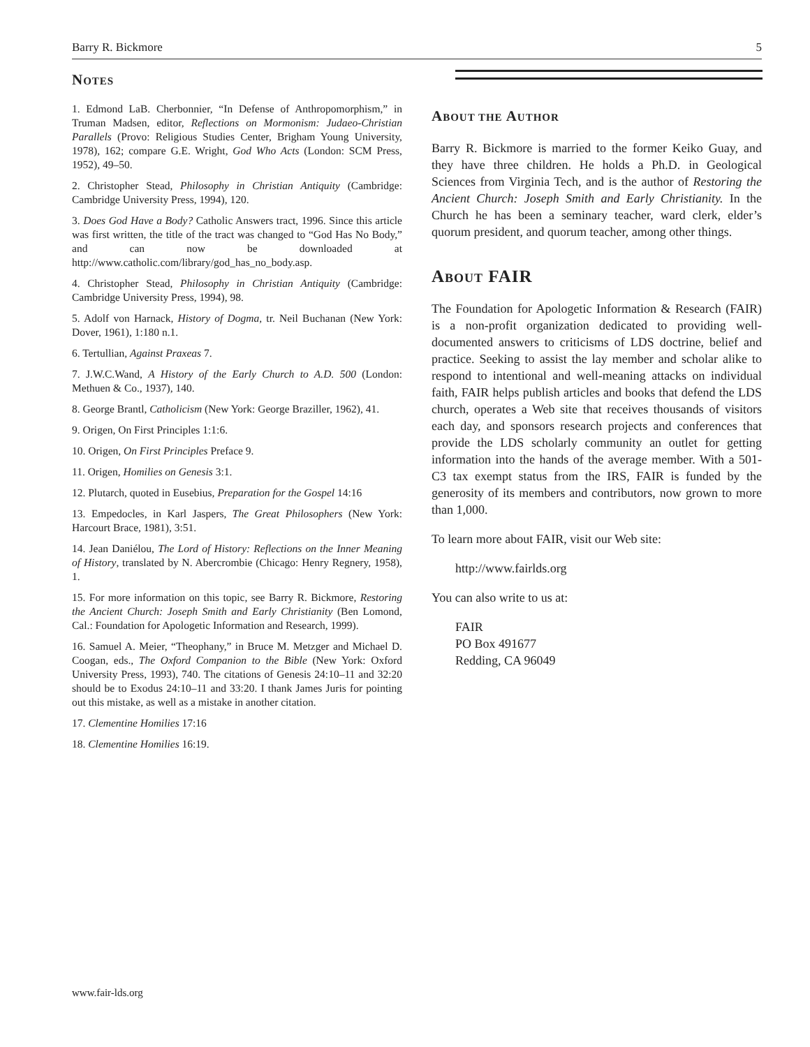Barry R. Bickmore 5
NOTES
1. Edmond LaB. Cherbonnier, “In Defense of Anthropomorphism,” in Truman Madsen, editor, Reflections on Mormonism: Judaeo-Christian Parallels (Provo: Religious Studies Center, Brigham Young University, 1978), 162; compare G.E. Wright, God Who Acts (London: SCM Press, 1952), 49–50.
2. Christopher Stead, Philosophy in Christian Antiquity (Cambridge: Cambridge University Press, 1994), 120.
3. Does God Have a Body? Catholic Answers tract, 1996. Since this article was first written, the title of the tract was changed to “God Has No Body,” and can now be downloaded at http://www.catholic.com/library/god_has_no_body.asp.
4. Christopher Stead, Philosophy in Christian Antiquity (Cambridge: Cambridge University Press, 1994), 98.
5. Adolf von Harnack, History of Dogma, tr. Neil Buchanan (New York: Dover, 1961), 1:180 n.1.
6. Tertullian, Against Praxeas 7.
7. J.W.C.Wand, A History of the Early Church to A.D. 500 (London: Methuen & Co., 1937), 140.
8. George Brantl, Catholicism (New York: George Braziller, 1962), 41.
9. Origen, On First Principles 1:1:6.
10. Origen, On First Principles Preface 9.
11. Origen, Homilies on Genesis 3:1.
12. Plutarch, quoted in Eusebius, Preparation for the Gospel 14:16
13. Empedocles, in Karl Jaspers, The Great Philosophers (New York: Harcourt Brace, 1981), 3:51.
14. Jean Daniélou, The Lord of History: Reflections on the Inner Meaning of History, translated by N. Abercrombie (Chicago: Henry Regnery, 1958), 1.
15. For more information on this topic, see Barry R. Bickmore, Restoring the Ancient Church: Joseph Smith and Early Christianity (Ben Lomond, Cal.: Foundation for Apologetic Information and Research, 1999).
16. Samuel A. Meier, “Theophany,” in Bruce M. Metzger and Michael D. Coogan, eds., The Oxford Companion to the Bible (New York: Oxford University Press, 1993), 740. The citations of Genesis 24:10–11 and 32:20 should be to Exodus 24:10–11 and 33:20. I thank James Juris for pointing out this mistake, as well as a mistake in another citation.
17. Clementine Homilies 17:16
18. Clementine Homilies 16:19.
ABOUT THE AUTHOR
Barry R. Bickmore is married to the former Keiko Guay, and they have three children. He holds a Ph.D. in Geological Sciences from Virginia Tech, and is the author of Restoring the Ancient Church: Joseph Smith and Early Christianity. In the Church he has been a seminary teacher, ward clerk, elder’s quorum president, and quorum teacher, among other things.
ABOUT FAIR
The Foundation for Apologetic Information & Research (FAIR) is a non-profit organization dedicated to providing well-documented answers to criticisms of LDS doctrine, belief and practice. Seeking to assist the lay member and scholar alike to respond to intentional and well-meaning attacks on individual faith, FAIR helps publish articles and books that defend the LDS church, operates a Web site that receives thousands of visitors each day, and sponsors research projects and conferences that provide the LDS scholarly community an outlet for getting information into the hands of the average member. With a 501-C3 tax exempt status from the IRS, FAIR is funded by the generosity of its members and contributors, now grown to more than 1,000.
To learn more about FAIR, visit our Web site:
http://www.fairlds.org
You can also write to us at:
FAIR
PO Box 491677
Redding, CA 96049
www.fair-lds.org